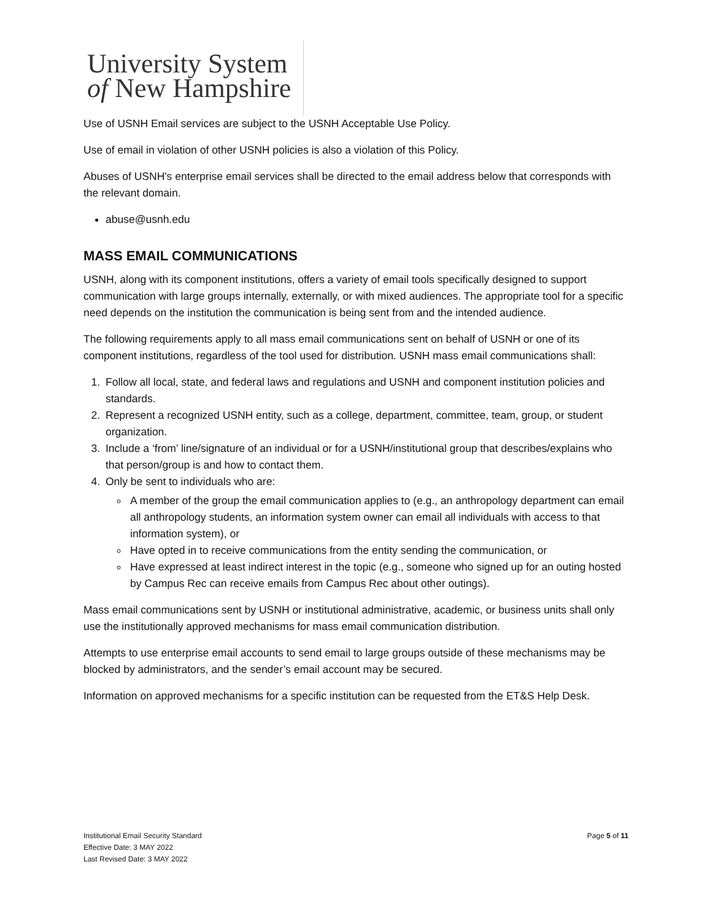University System
of New Hampshire
Use of USNH Email services are subject to the USNH Acceptable Use Policy.
Use of email in violation of other USNH policies is also a violation of this Policy.
Abuses of USNH's enterprise email services shall be directed to the email address below that corresponds with the relevant domain.
abuse@usnh.edu
MASS EMAIL COMMUNICATIONS
USNH, along with its component institutions, offers a variety of email tools specifically designed to support communication with large groups internally, externally, or with mixed audiences. The appropriate tool for a specific need depends on the institution the communication is being sent from and the intended audience.
The following requirements apply to all mass email communications sent on behalf of USNH or one of its component institutions, regardless of the tool used for distribution. USNH mass email communications shall:
1. Follow all local, state, and federal laws and regulations and USNH and component institution policies and standards.
2. Represent a recognized USNH entity, such as a college, department, committee, team, group, or student organization.
3. Include a ‘from’ line/signature of an individual or for a USNH/institutional group that describes/explains who that person/group is and how to contact them.
4. Only be sent to individuals who are:
A member of the group the email communication applies to (e.g., an anthropology department can email all anthropology students, an information system owner can email all individuals with access to that information system), or
Have opted in to receive communications from the entity sending the communication, or
Have expressed at least indirect interest in the topic (e.g., someone who signed up for an outing hosted by Campus Rec can receive emails from Campus Rec about other outings).
Mass email communications sent by USNH or institutional administrative, academic, or business units shall only use the institutionally approved mechanisms for mass email communication distribution.
Attempts to use enterprise email accounts to send email to large groups outside of these mechanisms may be blocked by administrators, and the sender’s email account may be secured.
Information on approved mechanisms for a specific institution can be requested from the ET&S Help Desk.
Institutional Email Security Standard
Effective Date: 3 MAY 2022
Last Revised Date: 3 MAY 2022
Page 5 of 11